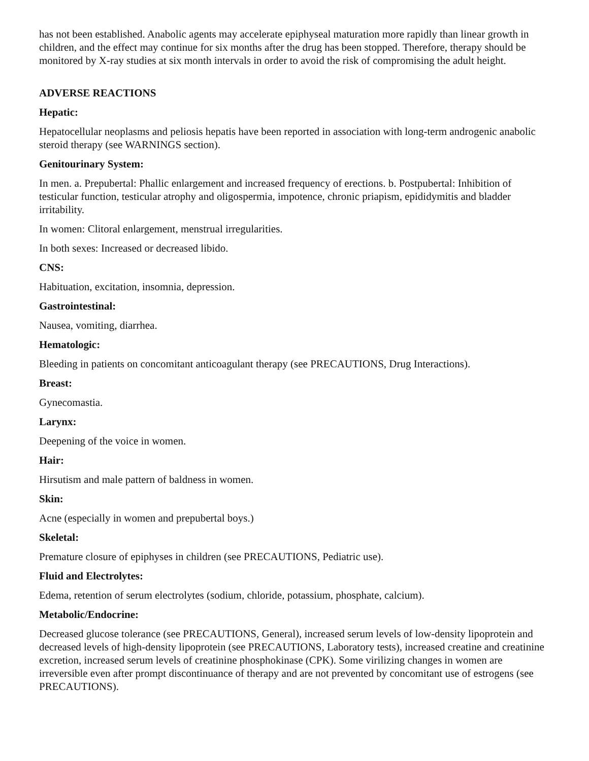has not been established. Anabolic agents may accelerate epiphyseal maturation more rapidly than linear growth in children, and the effect may continue for six months after the drug has been stopped. Therefore, therapy should be monitored by X-ray studies at six month intervals in order to avoid the risk of compromising the adult height.
ADVERSE REACTIONS
Hepatic:
Hepatocellular neoplasms and peliosis hepatis have been reported in association with long-term androgenic anabolic steroid therapy (see WARNINGS section).
Genitourinary System:
In men. a. Prepubertal: Phallic enlargement and increased frequency of erections. b. Postpubertal: Inhibition of testicular function, testicular atrophy and oligospermia, impotence, chronic priapism, epididymitis and bladder irritability.
In women: Clitoral enlargement, menstrual irregularities.
In both sexes: Increased or decreased libido.
CNS:
Habituation, excitation, insomnia, depression.
Gastrointestinal:
Nausea, vomiting, diarrhea.
Hematologic:
Bleeding in patients on concomitant anticoagulant therapy (see PRECAUTIONS, Drug Interactions).
Breast:
Gynecomastia.
Larynx:
Deepening of the voice in women.
Hair:
Hirsutism and male pattern of baldness in women.
Skin:
Acne (especially in women and prepubertal boys.)
Skeletal:
Premature closure of epiphyses in children (see PRECAUTIONS, Pediatric use).
Fluid and Electrolytes:
Edema, retention of serum electrolytes (sodium, chloride, potassium, phosphate, calcium).
Metabolic/Endocrine:
Decreased glucose tolerance (see PRECAUTIONS, General), increased serum levels of low-density lipoprotein and decreased levels of high-density lipoprotein (see PRECAUTIONS, Laboratory tests), increased creatine and creatinine excretion, increased serum levels of creatinine phosphokinase (CPK). Some virilizing changes in women are irreversible even after prompt discontinuance of therapy and are not prevented by concomitant use of estrogens (see PRECAUTIONS).